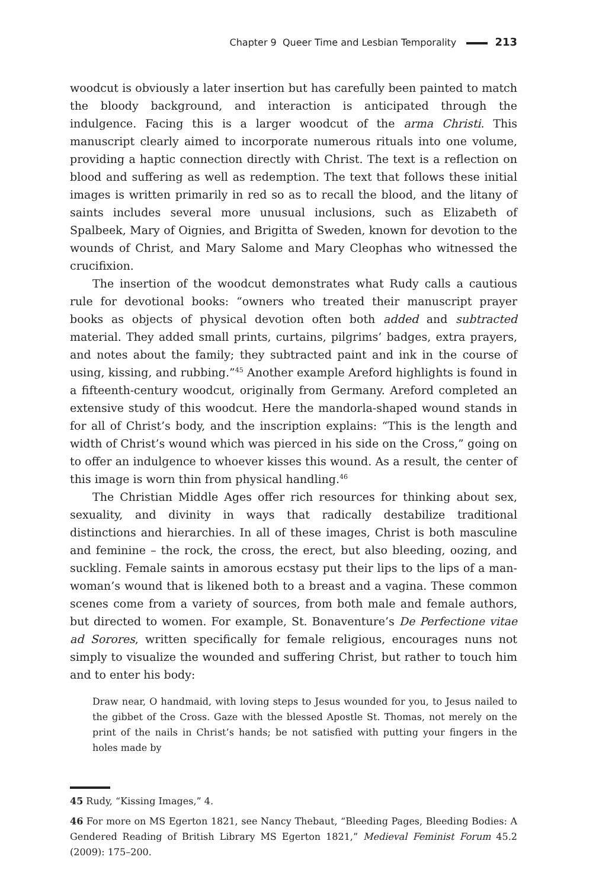Chapter 9 Queer Time and Lesbian Temporality 213
woodcut is obviously a later insertion but has carefully been painted to match the bloody background, and interaction is anticipated through the indulgence. Facing this is a larger woodcut of the arma Christi. This manuscript clearly aimed to incorporate numerous rituals into one volume, providing a haptic connection directly with Christ. The text is a reflection on blood and suffering as well as redemption. The text that follows these initial images is written primarily in red so as to recall the blood, and the litany of saints includes several more unusual inclusions, such as Elizabeth of Spalbeek, Mary of Oignies, and Brigitta of Sweden, known for devotion to the wounds of Christ, and Mary Salome and Mary Cleophas who witnessed the crucifixion.
The insertion of the woodcut demonstrates what Rudy calls a cautious rule for devotional books: “owners who treated their manuscript prayer books as objects of physical devotion often both added and subtracted material. They added small prints, curtains, pilgrims’ badges, extra prayers, and notes about the family; they subtracted paint and ink in the course of using, kissing, and rubbing.”<sup>45</sup> Another example Areford highlights is found in a fifteenth-century woodcut, originally from Germany. Areford completed an extensive study of this woodcut. Here the mandorla-shaped wound stands in for all of Christ’s body, and the inscription explains: “This is the length and width of Christ’s wound which was pierced in his side on the Cross,” going on to offer an indulgence to whoever kisses this wound. As a result, the center of this image is worn thin from physical handling.<sup>46</sup>
The Christian Middle Ages offer rich resources for thinking about sex, sexuality, and divinity in ways that radically destabilize traditional distinctions and hierarchies. In all of these images, Christ is both masculine and feminine – the rock, the cross, the erect, but also bleeding, oozing, and suckling. Female saints in amorous ecstasy put their lips to the lips of a man-woman’s wound that is likened both to a breast and a vagina. These common scenes come from a variety of sources, from both male and female authors, but directed to women. For example, St. Bonaventure’s De Perfectione vitae ad Sorores, written specifically for female religious, encourages nuns not simply to visualize the wounded and suffering Christ, but rather to touch him and to enter his body:
Draw near, O handmaid, with loving steps to Jesus wounded for you, to Jesus nailed to the gibbet of the Cross. Gaze with the blessed Apostle St. Thomas, not merely on the print of the nails in Christ’s hands; be not satisfied with putting your fingers in the holes made by
45 Rudy, “Kissing Images,” 4.
46 For more on MS Egerton 1821, see Nancy Thebaut, “Bleeding Pages, Bleeding Bodies: A Gendered Reading of British Library MS Egerton 1821,” Medieval Feminist Forum 45.2 (2009): 175–200.